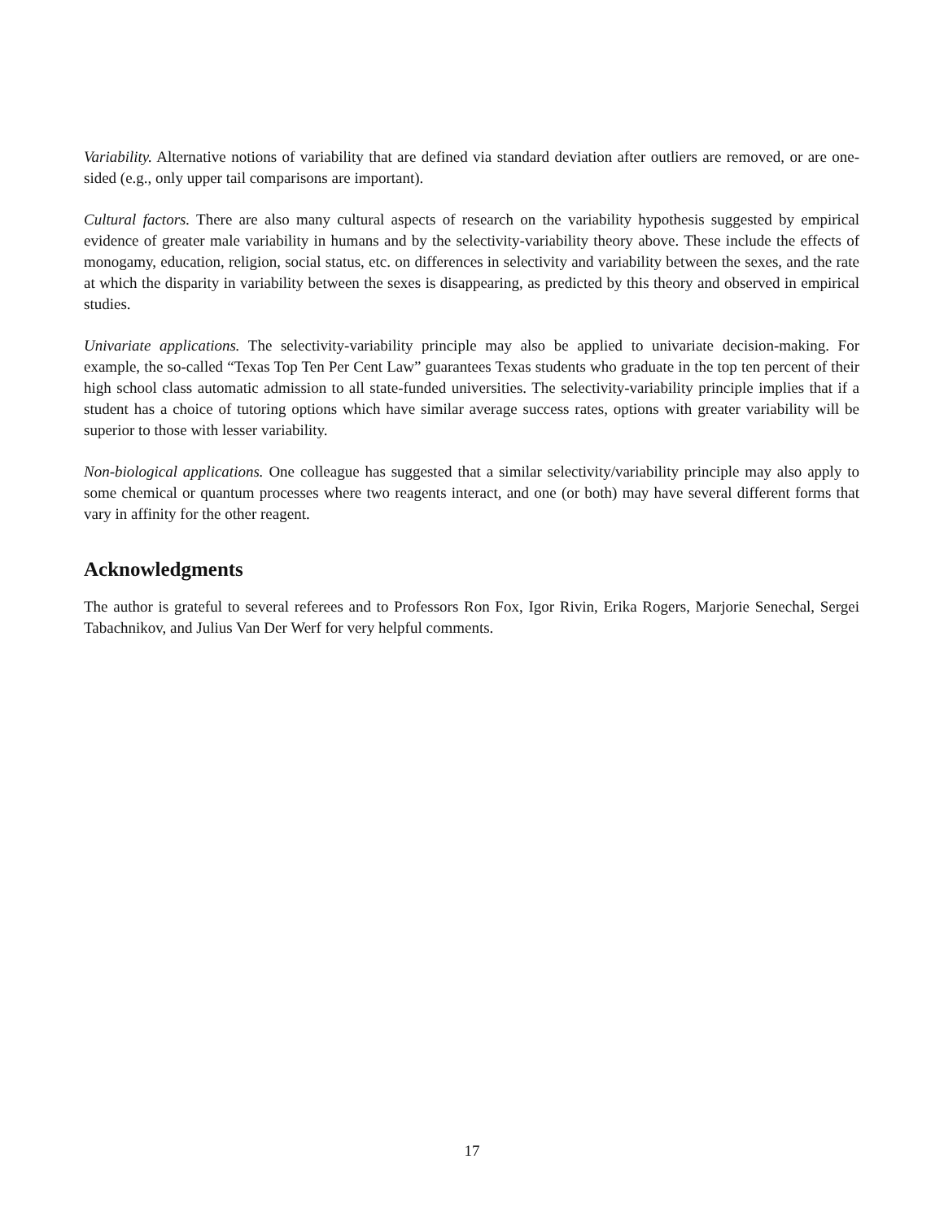Variability. Alternative notions of variability that are defined via standard deviation after outliers are removed, or are one-sided (e.g., only upper tail comparisons are important).
Cultural factors. There are also many cultural aspects of research on the variability hypothesis suggested by empirical evidence of greater male variability in humans and by the selectivity-variability theory above. These include the effects of monogamy, education, religion, social status, etc. on differences in selectivity and variability between the sexes, and the rate at which the disparity in variability between the sexes is disappearing, as predicted by this theory and observed in empirical studies.
Univariate applications. The selectivity-variability principle may also be applied to univariate decision-making. For example, the so-called “Texas Top Ten Per Cent Law” guarantees Texas students who graduate in the top ten percent of their high school class automatic admission to all state-funded universities. The selectivity-variability principle implies that if a student has a choice of tutoring options which have similar average success rates, options with greater variability will be superior to those with lesser variability.
Non-biological applications. One colleague has suggested that a similar selectivity/variability principle may also apply to some chemical or quantum processes where two reagents interact, and one (or both) may have several different forms that vary in affinity for the other reagent.
Acknowledgments
The author is grateful to several referees and to Professors Ron Fox, Igor Rivin, Erika Rogers, Marjorie Senechal, Sergei Tabachnikov, and Julius Van Der Werf for very helpful comments.
17